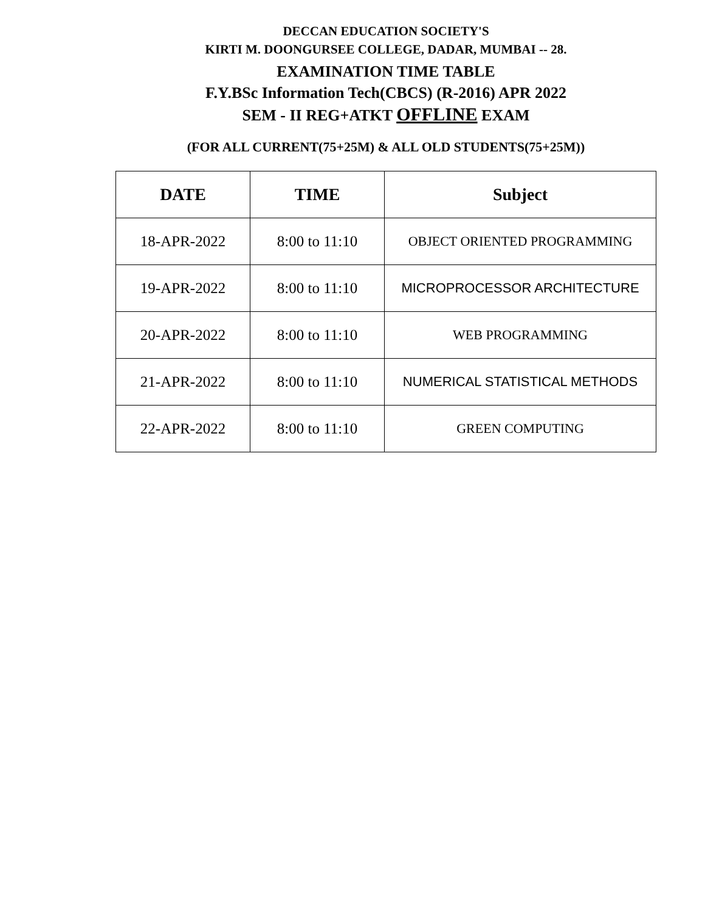DECCAN EDUCATION SOCIETY'S
KIRTI M. DOONGURSEE COLLEGE, DADAR, MUMBAI -- 28.
EXAMINATION TIME TABLE
F.Y.BSc Information Tech(CBCS) (R-2016) APR 2022
SEM - II REG+ATKT OFFLINE EXAM
(FOR ALL CURRENT(75+25M) & ALL OLD STUDENTS(75+25M))
| DATE | TIME | Subject |
| --- | --- | --- |
| 18-APR-2022 | 8:00 to 11:10 | OBJECT ORIENTED PROGRAMMING |
| 19-APR-2022 | 8:00 to 11:10 | MICROPROCESSOR ARCHITECTURE |
| 20-APR-2022 | 8:00 to 11:10 | WEB PROGRAMMING |
| 21-APR-2022 | 8:00 to 11:10 | NUMERICAL STATISTICAL METHODS |
| 22-APR-2022 | 8:00 to 11:10 | GREEN COMPUTING |